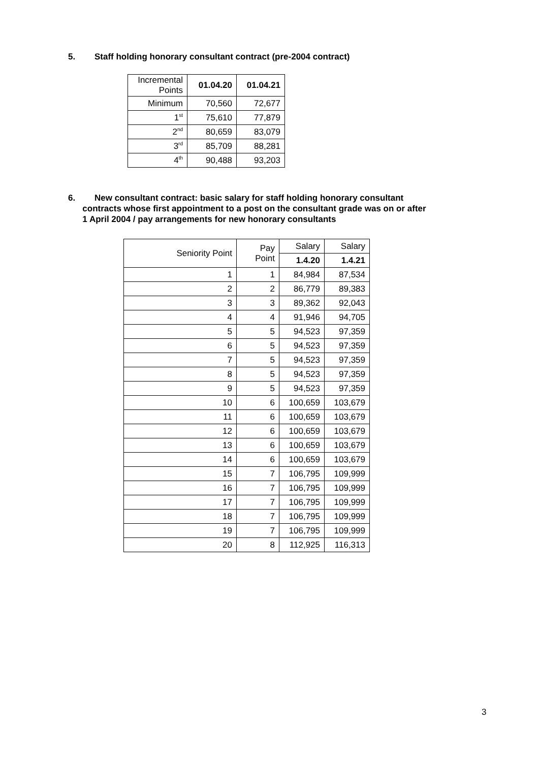5. Staff holding honorary consultant contract (pre-2004 contract)
| Incremental Points | 01.04.20 | 01.04.21 |
| --- | --- | --- |
| Minimum | 70,560 | 72,677 |
| 1<sup>st</sup> | 75,610 | 77,879 |
| 2<sup>nd</sup> | 80,659 | 83,079 |
| 3<sup>rd</sup> | 85,709 | 88,281 |
| 4<sup>th</sup> | 90,488 | 93,203 |
6. New consultant contract: basic salary for staff holding honorary consultant
contracts whose first appointment to a post on the consultant grade was on or after
1 April 2004 / pay arrangements for new honorary consultants
| Seniority Point | Pay Point | Salary | Salary |
| | | 1.4.20 | 1.4.21 |
| 1 | 1 | 84,984 | 87,534 |
| 2 | 2 | 86,779 | 89,383 |
| 3 | 3 | 89,362 | 92,043 |
| 4 | 4 | 91,946 | 94,705 |
| 5 | 5 | 94,523 | 97,359 |
| 6 | 5 | 94,523 | 97,359 |
| 7 | 5 | 94,523 | 97,359 |
| 8 | 5 | 94,523 | 97,359 |
| 9 | 5 | 94,523 | 97,359 |
| 10 | 6 | 100,659 | 103,679 |
| 11 | 6 | 100,659 | 103,679 |
| 12 | 6 | 100,659 | 103,679 |
| 13 | 6 | 100,659 | 103,679 |
| 14 | 6 | 100,659 | 103,679 |
| 15 | 7 | 106,795 | 109,999 |
| 16 | 7 | 106,795 | 109,999 |
| 17 | 7 | 106,795 | 109,999 |
| 18 | 7 | 106,795 | 109,999 |
| 19 | 7 | 106,795 | 109,999 |
| 20 | 8 | 112,925 | 116,313 |
3